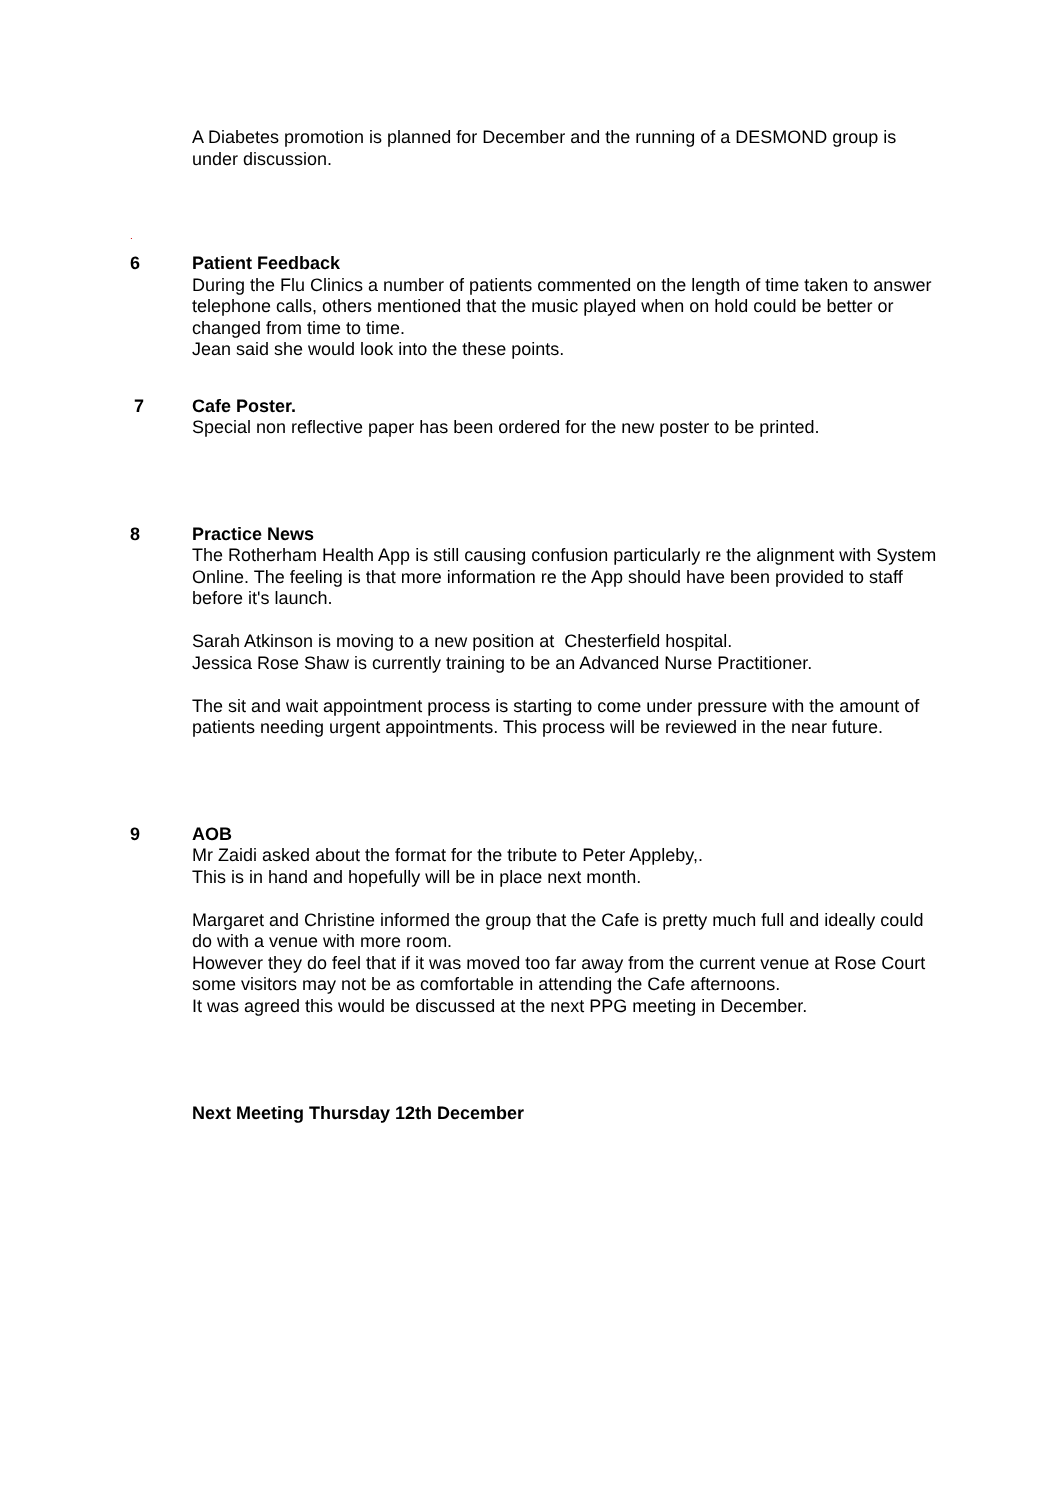A Diabetes promotion is planned for December and the running of a DESMOND group is under discussion.
.
6 Patient Feedback
During the Flu Clinics a number of patients commented on the length of time taken to answer telephone calls, others mentioned that the music played when on hold could be better or changed from time to time.
Jean said she would look into the these points.
7 Cafe Poster.
Special non reflective paper has been ordered for the new poster to be printed.
8 Practice News
The Rotherham Health App is still causing confusion particularly re the alignment with System Online. The feeling is that more information re the App should have been provided to staff before it's launch.
Sarah Atkinson is moving to a new position at Chesterfield hospital.
Jessica Rose Shaw is currently training to be an Advanced Nurse Practitioner.
The sit and wait appointment process is starting to come under pressure with the amount of patients needing urgent appointments. This process will be reviewed in the near future.
9 AOB
Mr Zaidi asked about the format for the tribute to Peter Appleby,.
This is in hand and hopefully will be in place next month.
Margaret and Christine informed the group that the Cafe is pretty much full and ideally could do with a venue with more room.
However they do feel that if it was moved too far away from the current venue at Rose Court some visitors may not be as comfortable in attending the Cafe afternoons.
It was agreed this would be discussed at the next PPG meeting in December.
Next Meeting Thursday 12th December